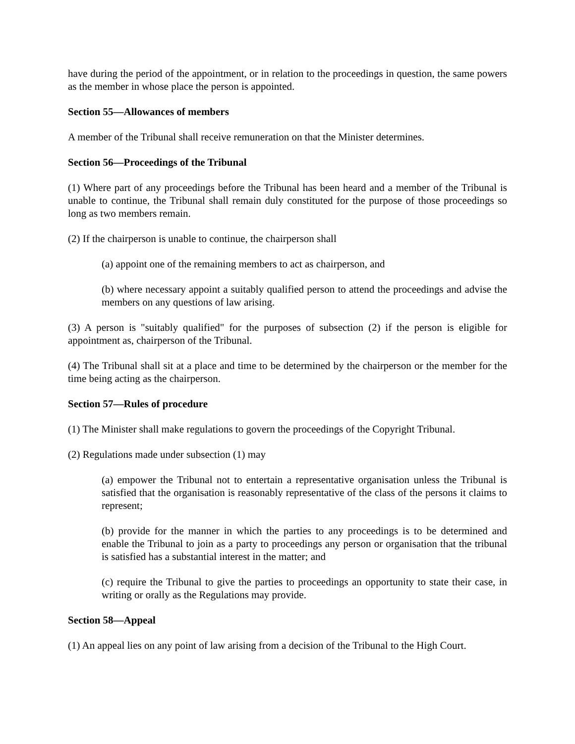have during the period of the appointment, or in relation to the proceedings in question, the same powers as the member in whose place the person is appointed.
Section 55—Allowances of members
A member of the Tribunal shall receive remuneration on that the Minister determines.
Section 56—Proceedings of the Tribunal
(1) Where part of any proceedings before the Tribunal has been heard and a member of the Tribunal is unable to continue, the Tribunal shall remain duly constituted for the purpose of those proceedings so long as two members remain.
(2) If the chairperson is unable to continue, the chairperson shall
(a) appoint one of the remaining members to act as chairperson, and
(b) where necessary appoint a suitably qualified person to attend the proceedings and advise the members on any questions of law arising.
(3) A person is "suitably qualified" for the purposes of subsection (2) if the person is eligible for appointment as, chairperson of the Tribunal.
(4) The Tribunal shall sit at a place and time to be determined by the chairperson or the member for the time being acting as the chairperson.
Section 57—Rules of procedure
(1) The Minister shall make regulations to govern the proceedings of the Copyright Tribunal.
(2) Regulations made under subsection (1) may
(a) empower the Tribunal not to entertain a representative organisation unless the Tribunal is satisfied that the organisation is reasonably representative of the class of the persons it claims to represent;
(b) provide for the manner in which the parties to any proceedings is to be determined and enable the Tribunal to join as a party to proceedings any person or organisation that the tribunal is satisfied has a substantial interest in the matter; and
(c) require the Tribunal to give the parties to proceedings an opportunity to state their case, in writing or orally as the Regulations may provide.
Section 58—Appeal
(1) An appeal lies on any point of law arising from a decision of the Tribunal to the High Court.